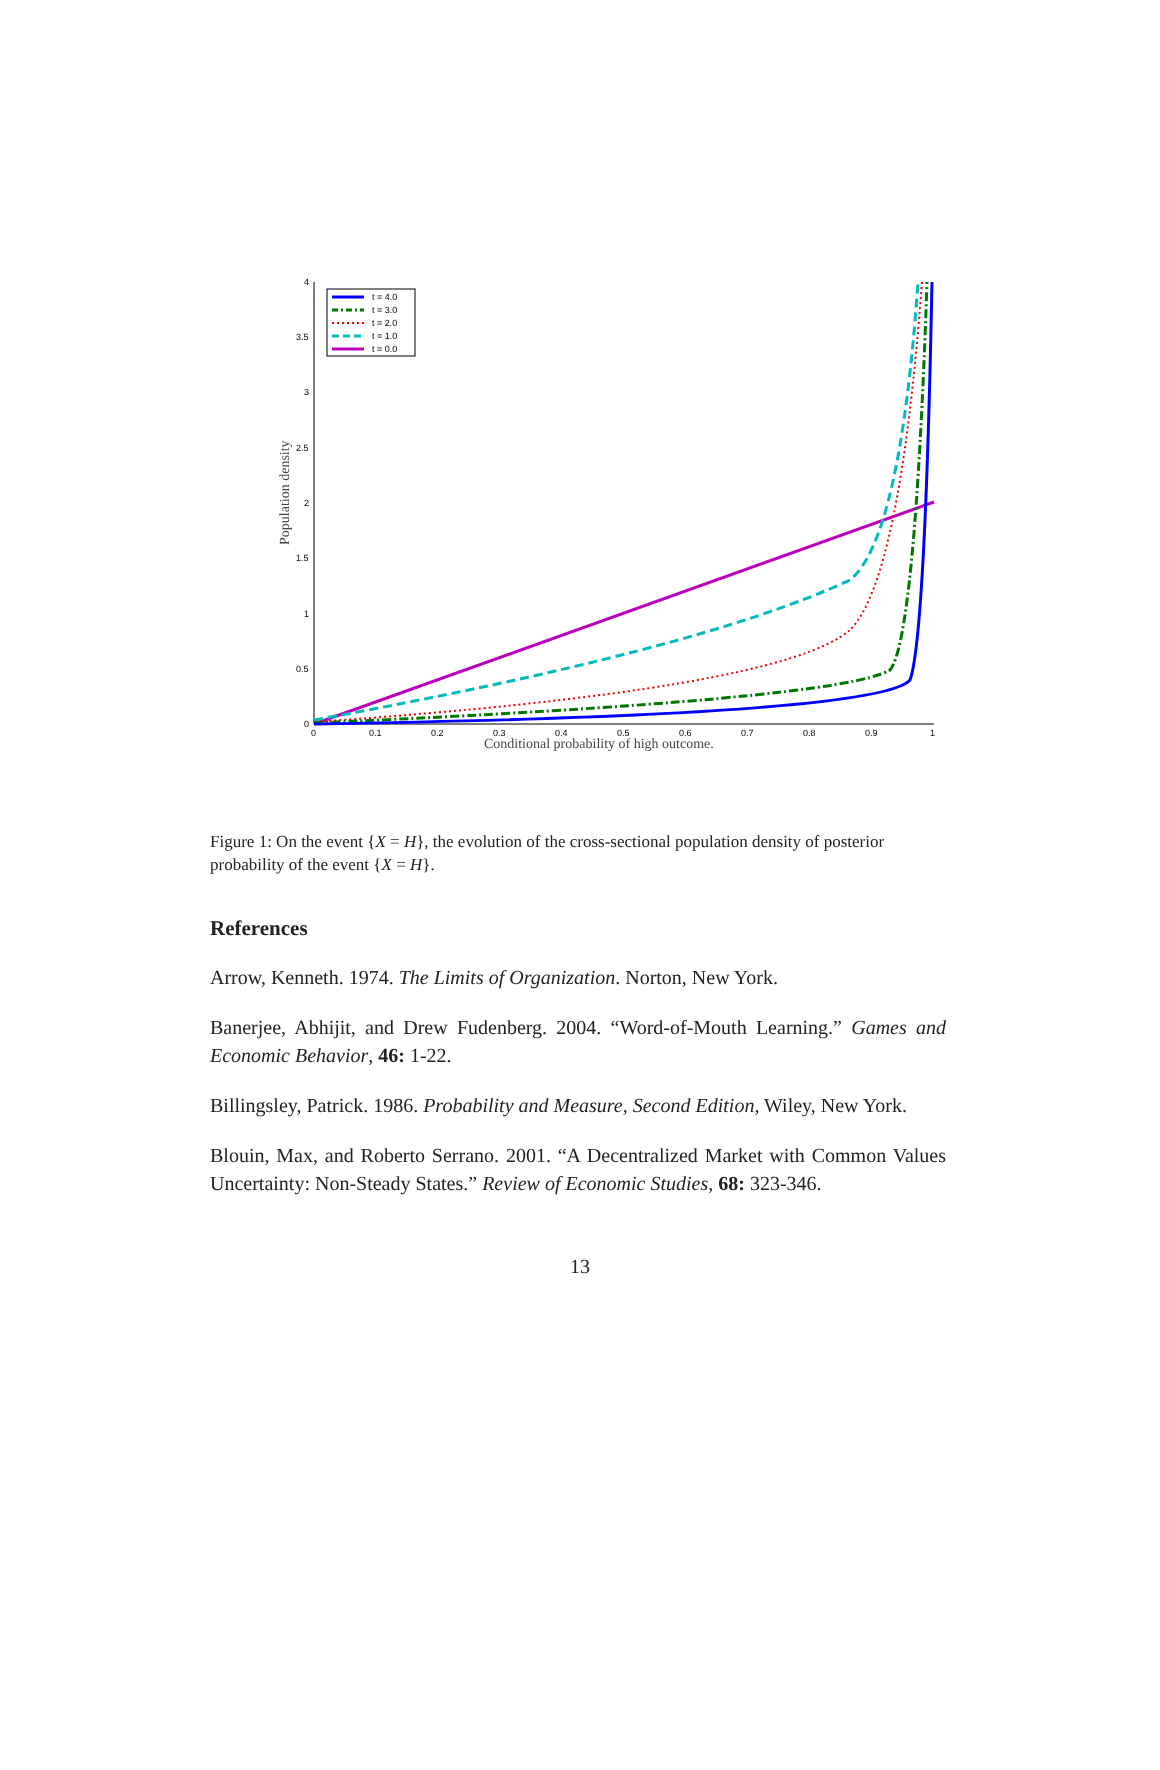4
3.5
3
2.5
2
1.5
1
0.5
0
0
0.1
0.2
0.3
0.4
0.5
0.6
0.7
0.8
0.9
1
Conditional probability of high outcome.
Population density
t = 4.0
t = 3.0
t = 2.0
t = 1.0
t = 0.0
Figure 1: On the event {X = H}, the evolution of the cross-sectional population density of posterior probability of the event {X = H}.
References
Arrow, Kenneth. 1974. The Limits of Organization. Norton, New York.
Banerjee, Abhijit, and Drew Fudenberg. 2004. “Word-of-Mouth Learning.” Games and Economic Behavior, 46: 1-22.
Billingsley, Patrick. 1986. Probability and Measure, Second Edition, Wiley, New York.
Blouin, Max, and Roberto Serrano. 2001. “A Decentralized Market with Common Values Uncertainty: Non-Steady States.” Review of Economic Studies, 68: 323-346.
13